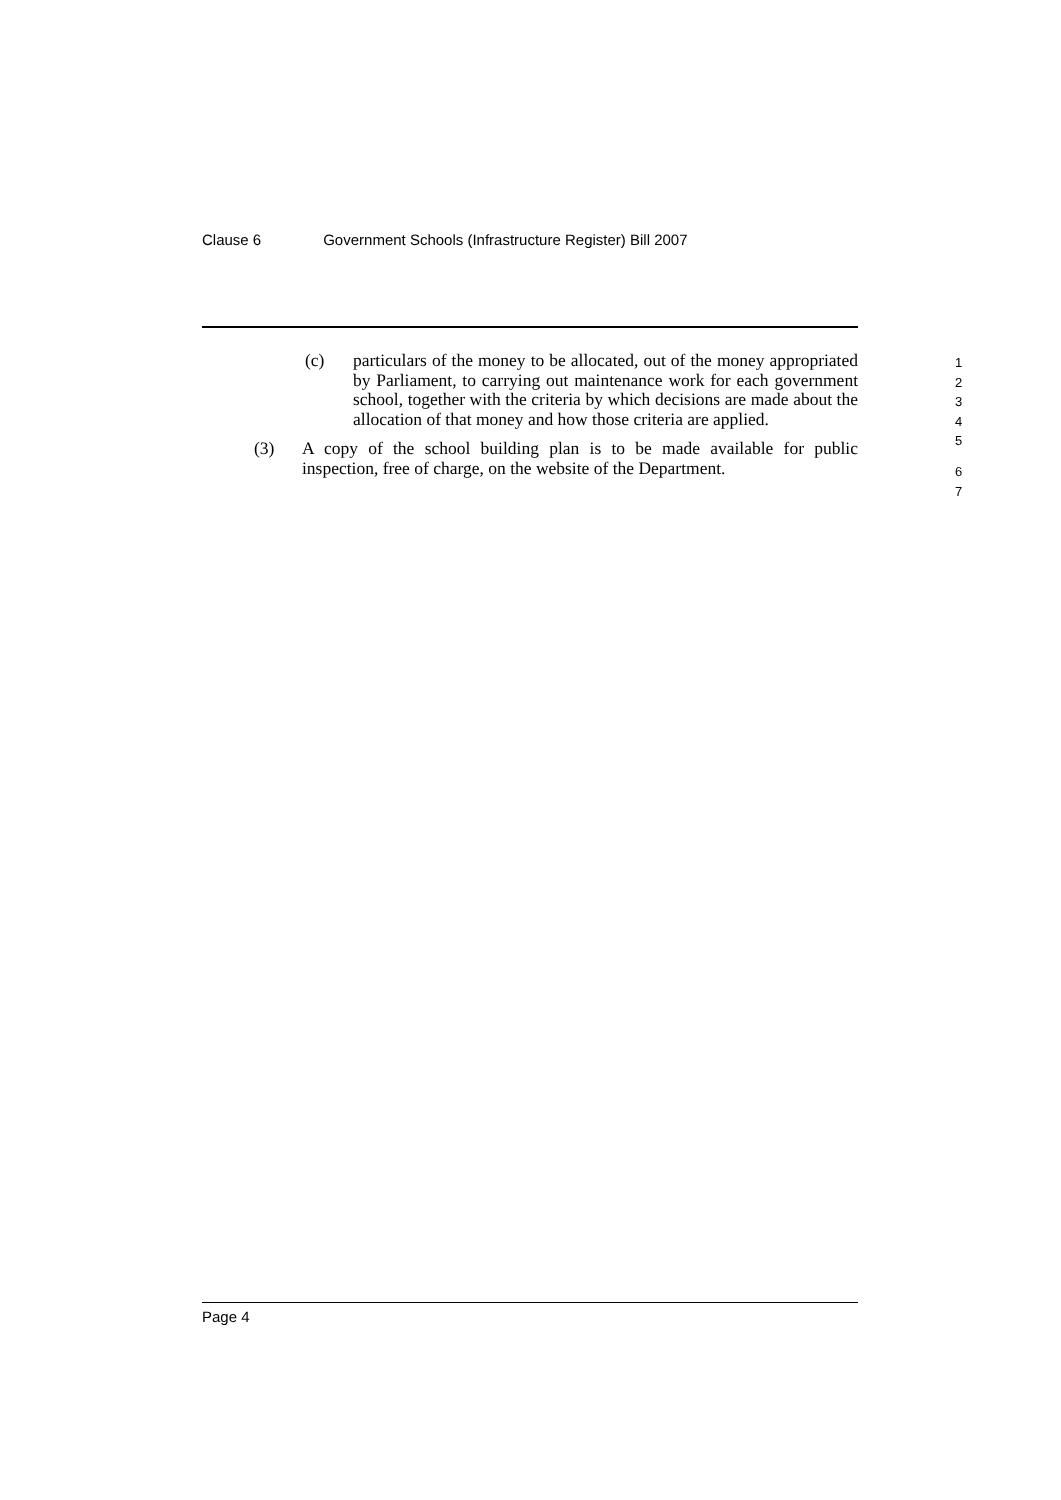Clause 6 Government Schools (Infrastructure Register) Bill 2007
(c) particulars of the money to be allocated, out of the money appropriated by Parliament, to carrying out maintenance work for each government school, together with the criteria by which decisions are made about the allocation of that money and how those criteria are applied.
(3) A copy of the school building plan is to be made available for public inspection, free of charge, on the website of the Department.
1
2
3
4
5
6
7
Page 4